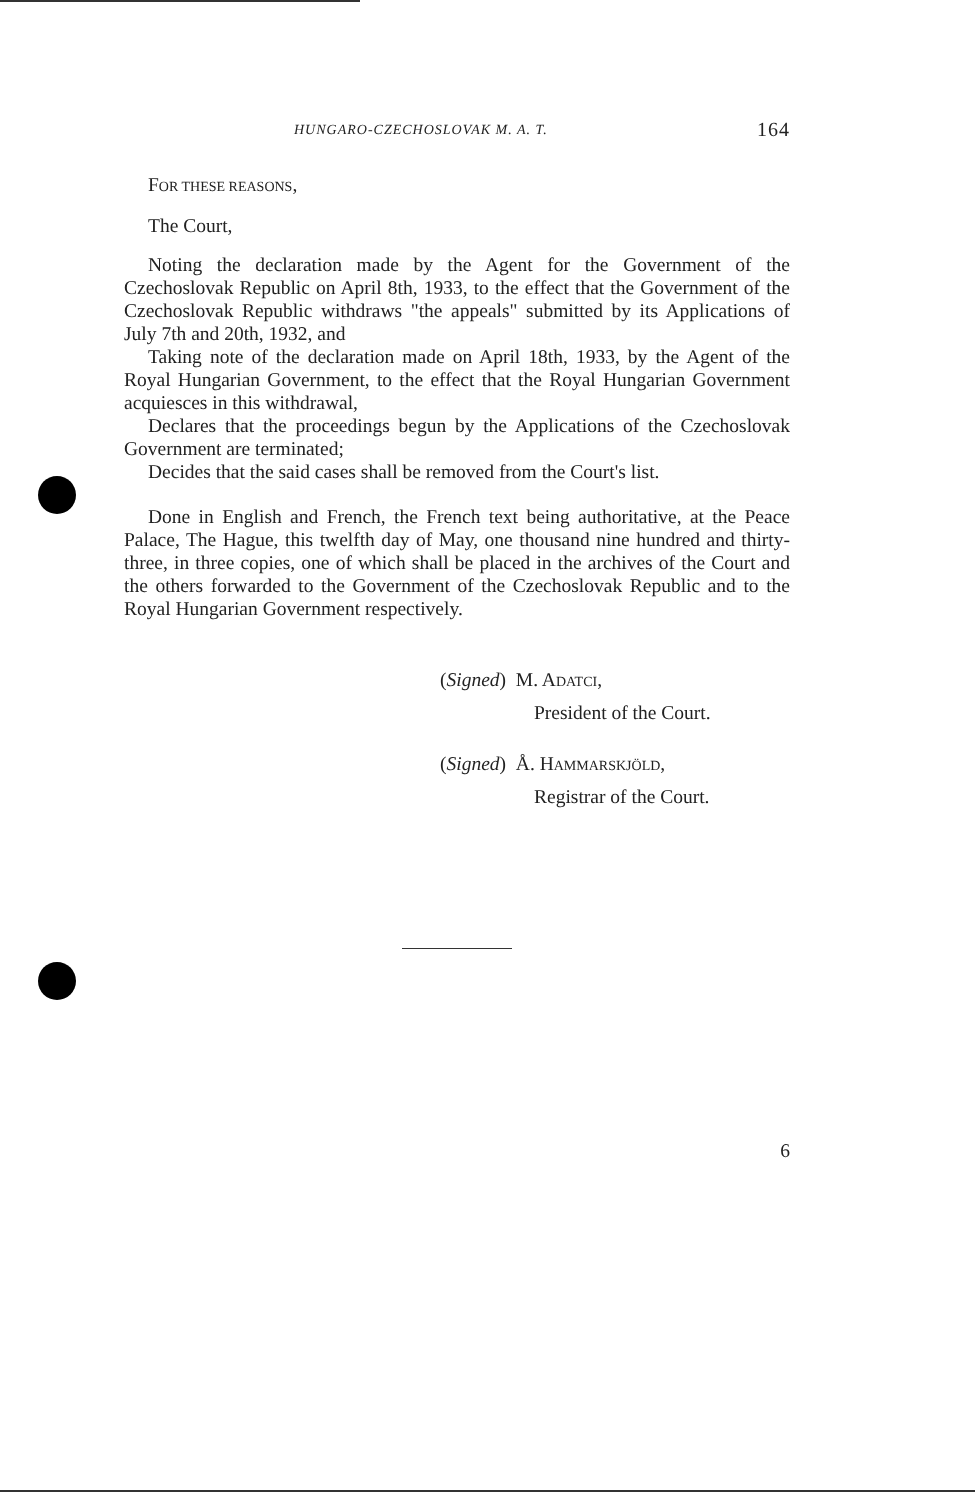HUNGARO-CZECHOSLOVAK M. A. T. 164
FOR THESE REASONS,
The Court,
Noting the declaration made by the Agent for the Government of the Czechoslovak Republic on April 8th, 1933, to the effect that the Government of the Czechoslovak Republic withdraws "the appeals" submitted by its Applications of July 7th and 20th, 1932, and
Taking note of the declaration made on April 18th, 1933, by the Agent of the Royal Hungarian Government, to the effect that the Royal Hungarian Government acquiesces in this withdrawal,
Declares that the proceedings begun by the Applications of the Czechoslovak Government are terminated;
Decides that the said cases shall be removed from the Court's list.
Done in English and French, the French text being authoritative, at the Peace Palace, The Hague, this twelfth day of May, one thousand nine hundred and thirty-three, in three copies, one of which shall be placed in the archives of the Court and the others forwarded to the Government of the Czechoslovak Republic and to the Royal Hungarian Government respectively.
(Signed) M. ADATCI,
President of the Court.
(Signed) Å. HAMMARSKJÖLD,
Registrar of the Court.
6